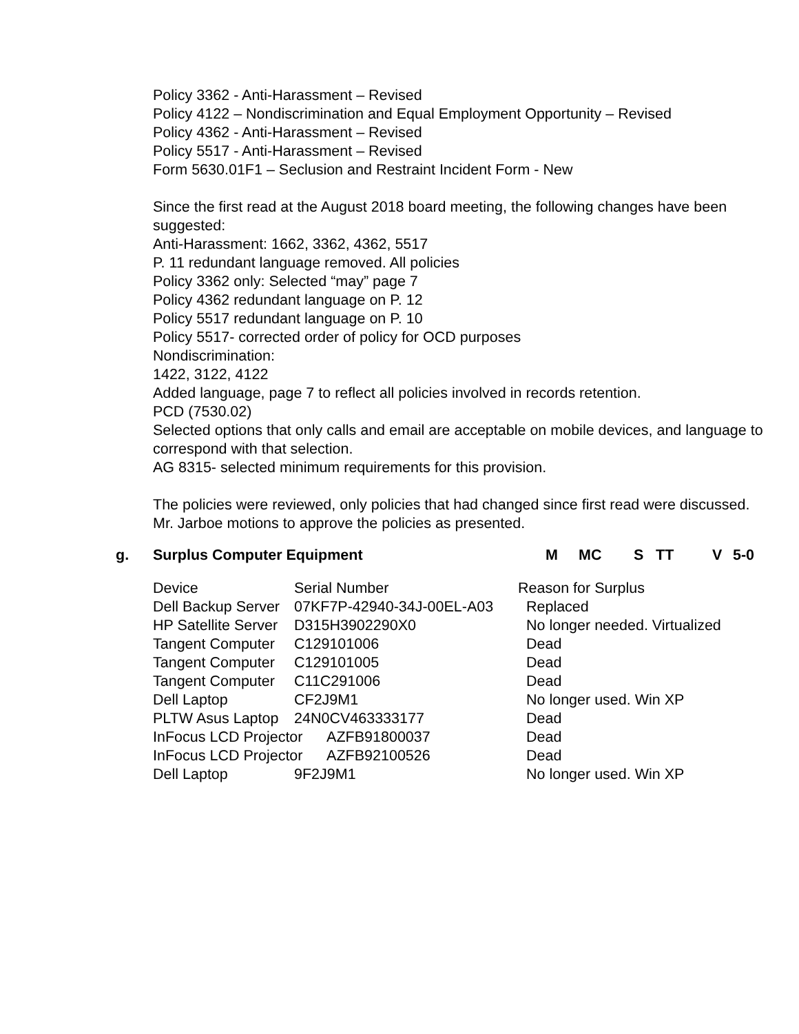Policy 3362 - Anti-Harassment – Revised
Policy 4122 – Nondiscrimination and Equal Employment Opportunity – Revised
Policy 4362 - Anti-Harassment – Revised
Policy 5517 - Anti-Harassment – Revised
Form 5630.01F1 – Seclusion and Restraint Incident Form - New
Since the first read at the August 2018 board meeting, the following changes have been suggested:
Anti-Harassment: 1662, 3362, 4362, 5517
P. 11 redundant language removed. All policies
Policy 3362 only: Selected “may” page 7
Policy 4362 redundant language on P. 12
Policy 5517 redundant language on P. 10
Policy 5517- corrected order of policy for OCD purposes
Nondiscrimination:
1422, 3122, 4122
Added language, page 7 to reflect all policies involved in records retention.
PCD (7530.02)
Selected options that only calls and email are acceptable on mobile devices, and language to correspond with that selection.
AG 8315- selected minimum requirements for this provision.
The policies were reviewed, only policies that had changed since first read were discussed. Mr. Jarboe motions to approve the policies as presented.
g. Surplus Computer Equipment M MC S TT V 5-0
| Device | Serial Number | Reason for Surplus |
| Dell Backup Server | 07KF7P-42940-34J-00EL-A03 | Replaced |
| HP Satellite Server | D315H3902290X0 | No longer needed. Virtualized |
| Tangent Computer | C129101006 | Dead |
| Tangent Computer | C129101005 | Dead |
| Tangent Computer | C11C291006 | Dead |
| Dell Laptop | CF2J9M1 | No longer used. Win XP |
| PLTW Asus Laptop | 24N0CV463333177 | Dead |
| InFocus LCD Projector AZFB91800037 | | Dead |
| InFocus LCD Projector AZFB92100526 | | Dead |
| Dell Laptop | 9F2J9M1 | No longer used. Win XP |